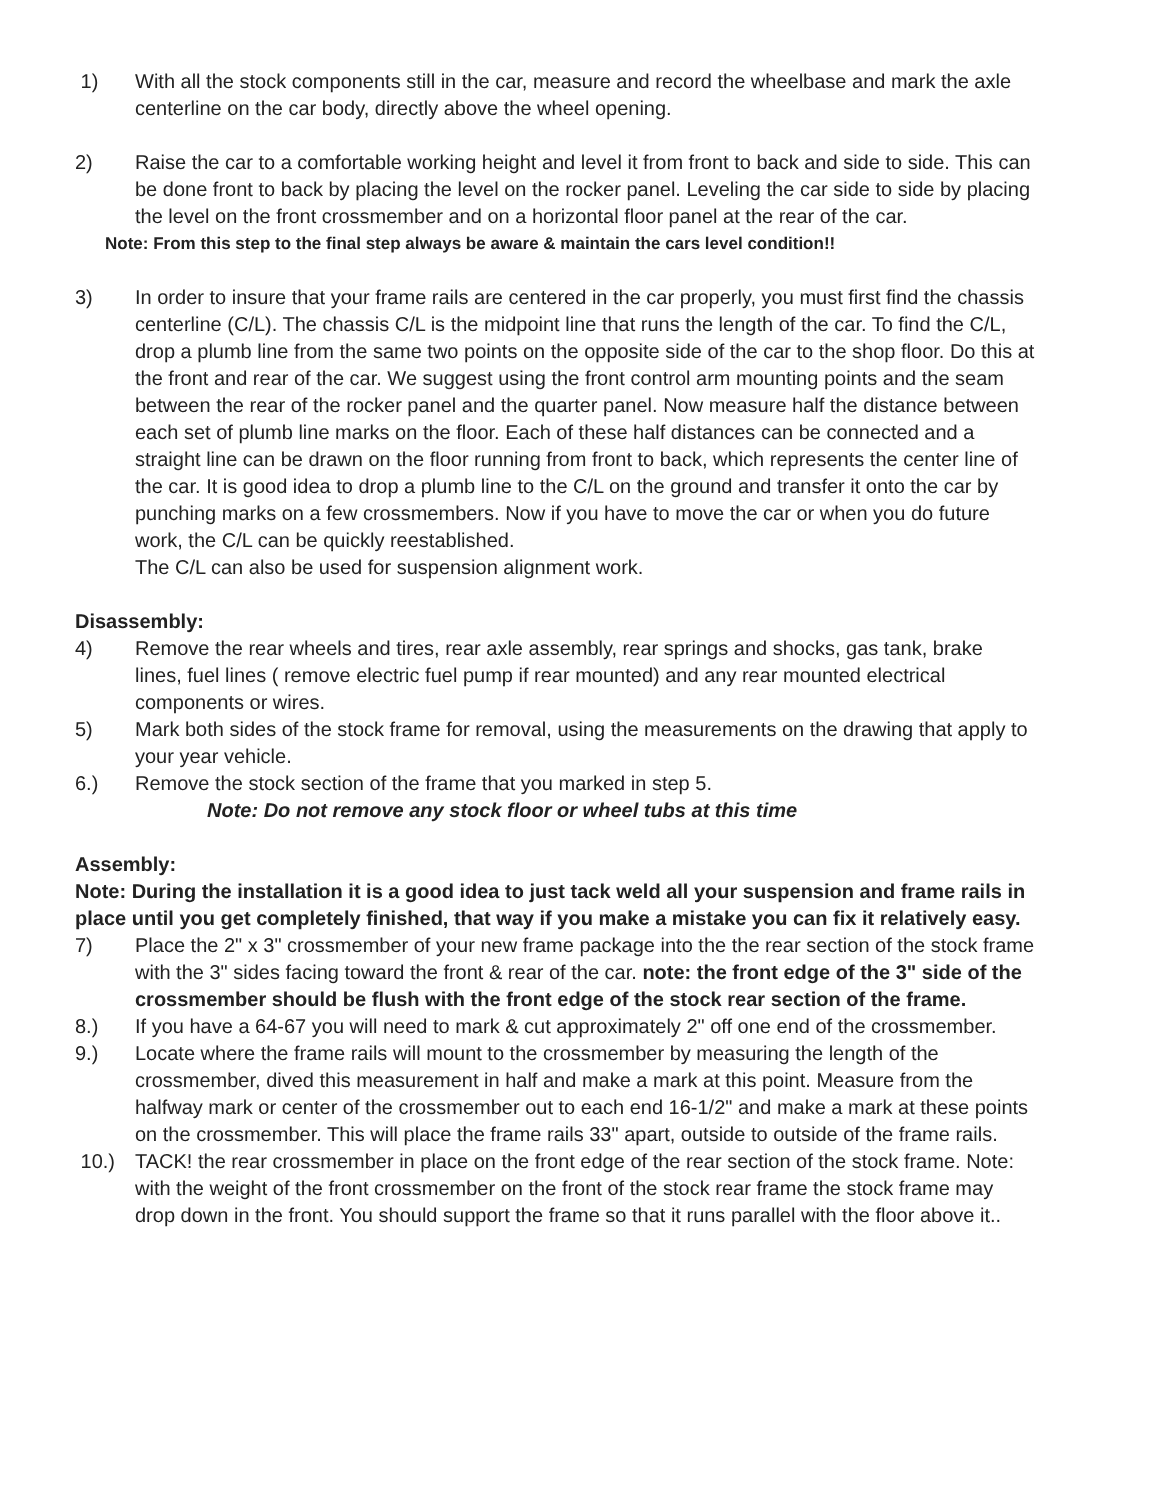1) With all the stock components still in the car, measure and record the wheelbase and mark the axle centerline on the car body, directly above the wheel opening.
2) Raise the car to a comfortable working height and level it from front to back and side to side. This can be done front to back by placing the level on the rocker panel. Leveling the car side to side by placing the level on the front crossmember and on a horizontal floor panel at the rear of the car.
Note: From this step to the final step always be aware & maintain the cars level condition!!
3) In order to insure that your frame rails are centered in the car properly, you must first find the chassis centerline (C/L). The chassis C/L is the midpoint line that runs the length of the car. To find the C/L, drop a plumb line from the same two points on the opposite side of the car to the shop floor. Do this at the front and rear of the car. We suggest using the front control arm mounting points and the seam between the rear of the rocker panel and the quarter panel. Now measure half the distance between each set of plumb line marks on the floor. Each of these half distances can be connected and a straight line can be drawn on the floor running from front to back, which represents the center line of the car. It is good idea to drop a plumb line to the C/L on the ground and transfer it onto the car by punching marks on a few crossmembers. Now if you have to move the car or when you do future work, the C/L can be quickly reestablished.
The C/L can also be used for suspension alignment work.
Disassembly:
4) Remove the rear wheels and tires, rear axle assembly, rear springs and shocks, gas tank, brake lines, fuel lines ( remove electric fuel pump if rear mounted) and any rear mounted electrical components or wires.
5) Mark both sides of the stock frame for removal, using the measurements on the drawing that apply to your year vehicle.
6.) Remove the stock section of the frame that you marked in step 5.
Note: Do not remove any stock floor or wheel tubs at this time
Assembly:
Note: During the installation it is a good idea to just tack weld all your suspension and frame rails in place until you get completely finished, that way if you make a mistake you can fix it relatively easy.
7) Place the 2" x 3" crossmember of your new frame package into the the rear section of the stock frame with the 3" sides facing toward the front & rear of the car. note: the front edge of the 3" side of the crossmember should be flush with the front edge of the stock rear section of the frame.
8.) If you have a 64-67 you will need to mark & cut approximately 2" off one end of the crossmember.
9.) Locate where the frame rails will mount to the crossmember by measuring the length of the crossmember, dived this measurement in half and make a mark at this point. Measure from the halfway mark or center of the crossmember out to each end 16-1/2" and make a mark at these points on the crossmember. This will place the frame rails 33" apart, outside to outside of the frame rails.
10.) TACK! the rear crossmember in place on the front edge of the rear section of the stock frame. Note: with the weight of the front crossmember on the front of the stock rear frame the stock frame may drop down in the front. You should support the frame so that it runs parallel with the floor above it..